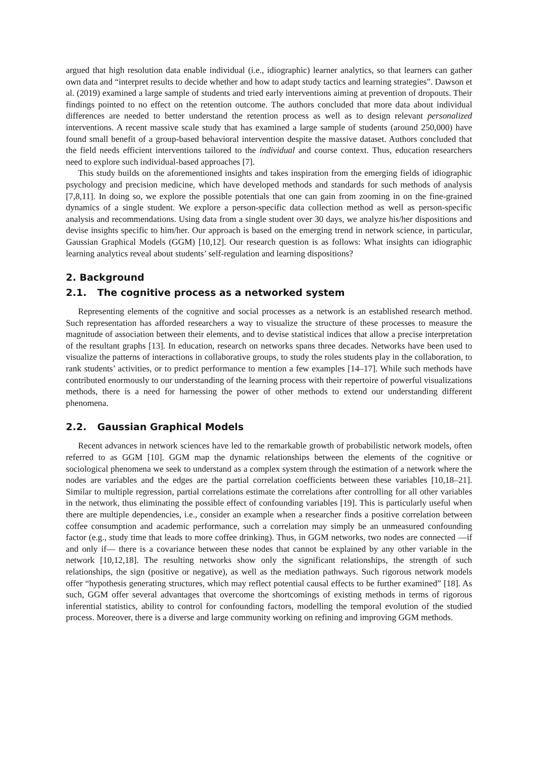argued that high resolution data enable individual (i.e., idiographic) learner analytics, so that learners can gather own data and “interpret results to decide whether and how to adapt study tactics and learning strategies”. Dawson et al. (2019) examined a large sample of students and tried early interventions aiming at prevention of dropouts. Their findings pointed to no effect on the retention outcome. The authors concluded that more data about individual differences are needed to better understand the retention process as well as to design relevant personalized interventions. A recent massive scale study that has examined a large sample of students (around 250,000) have found small benefit of a group-based behavioral intervention despite the massive dataset. Authors concluded that the field needs efficient interventions tailored to the individual and course context. Thus, education researchers need to explore such individual-based approaches [7].
This study builds on the aforementioned insights and takes inspiration from the emerging fields of idiographic psychology and precision medicine, which have developed methods and standards for such methods of analysis [7,8,11]. In doing so, we explore the possible potentials that one can gain from zooming in on the fine-grained dynamics of a single student. We explore a person-specific data collection method as well as person-specific analysis and recommendations. Using data from a single student over 30 days, we analyze his/her dispositions and devise insights specific to him/her. Our approach is based on the emerging trend in network science, in particular, Gaussian Graphical Models (GGM) [10,12]. Our research question is as follows: What insights can idiographic learning analytics reveal about students’ self-regulation and learning dispositions?
2. Background
2.1. The cognitive process as a networked system
Representing elements of the cognitive and social processes as a network is an established research method. Such representation has afforded researchers a way to visualize the structure of these processes to measure the magnitude of association between their elements, and to devise statistical indices that allow a precise interpretation of the resultant graphs [13]. In education, research on networks spans three decades. Networks have been used to visualize the patterns of interactions in collaborative groups, to study the roles students play in the collaboration, to rank students’ activities, or to predict performance to mention a few examples [14–17]. While such methods have contributed enormously to our understanding of the learning process with their repertoire of powerful visualizations methods, there is a need for harnessing the power of other methods to extend our understanding different phenomena.
2.2. Gaussian Graphical Models
Recent advances in network sciences have led to the remarkable growth of probabilistic network models, often referred to as GGM [10]. GGM map the dynamic relationships between the elements of the cognitive or sociological phenomena we seek to understand as a complex system through the estimation of a network where the nodes are variables and the edges are the partial correlation coefficients between these variables [10,18–21]. Similar to multiple regression, partial correlations estimate the correlations after controlling for all other variables in the network, thus eliminating the possible effect of confounding variables [19]. This is particularly useful when there are multiple dependencies, i.e., consider an example when a researcher finds a positive correlation between coffee consumption and academic performance, such a correlation may simply be an unmeasured confounding factor (e.g., study time that leads to more coffee drinking). Thus, in GGM networks, two nodes are connected —if and only if— there is a covariance between these nodes that cannot be explained by any other variable in the network [10,12,18]. The resulting networks show only the significant relationships, the strength of such relationships, the sign (positive or negative), as well as the mediation pathways. Such rigorous network models offer “hypothesis generating structures, which may reflect potential causal effects to be further examined” [18]. As such, GGM offer several advantages that overcome the shortcomings of existing methods in terms of rigorous inferential statistics, ability to control for confounding factors, modelling the temporal evolution of the studied process. Moreover, there is a diverse and large community working on refining and improving GGM methods.